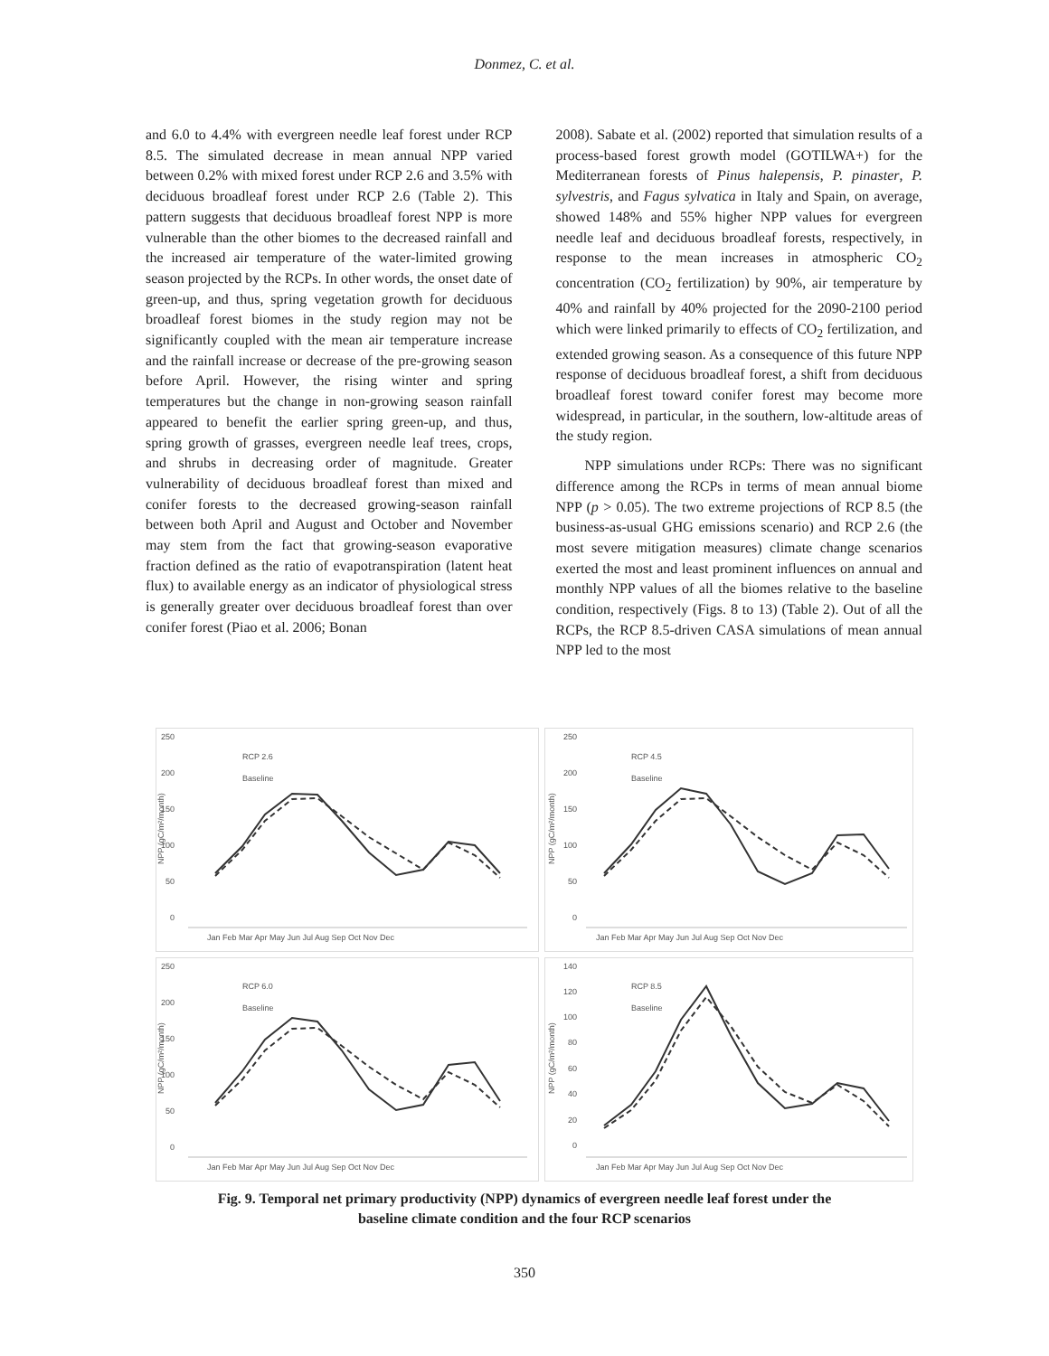Donmez, C. et al.
and 6.0 to 4.4% with evergreen needle leaf forest under RCP 8.5. The simulated decrease in mean annual NPP varied between 0.2% with mixed forest under RCP 2.6 and 3.5% with deciduous broadleaf forest under RCP 2.6 (Table 2). This pattern suggests that deciduous broadleaf forest NPP is more vulnerable than the other biomes to the decreased rainfall and the increased air temperature of the water-limited growing season projected by the RCPs. In other words, the onset date of green-up, and thus, spring vegetation growth for deciduous broadleaf forest biomes in the study region may not be significantly coupled with the mean air temperature increase and the rainfall increase or decrease of the pre-growing season before April. However, the rising winter and spring temperatures but the change in non-growing season rainfall appeared to benefit the earlier spring green-up, and thus, spring growth of grasses, evergreen needle leaf trees, crops, and shrubs in decreasing order of magnitude. Greater vulnerability of deciduous broadleaf forest than mixed and conifer forests to the decreased growing-season rainfall between both April and August and October and November may stem from the fact that growing-season evaporative fraction defined as the ratio of evapotranspiration (latent heat flux) to available energy as an indicator of physiological stress is generally greater over deciduous broadleaf forest than over conifer forest (Piao et al. 2006; Bonan
2008). Sabate et al. (2002) reported that simulation results of a process-based forest growth model (GOTILWA+) for the Mediterranean forests of Pinus halepensis, P. pinaster, P. sylvestris, and Fagus sylvatica in Italy and Spain, on average, showed 148% and 55% higher NPP values for evergreen needle leaf and deciduous broadleaf forests, respectively, in response to the mean increases in atmospheric CO<sub>2</sub> concentration (CO<sub>2</sub> fertilization) by 90%, air temperature by 40% and rainfall by 40% projected for the 2090-2100 period which were linked primarily to effects of CO<sub>2</sub> fertilization, and extended growing season. As a consequence of this future NPP response of deciduous broadleaf forest, a shift from deciduous broadleaf forest toward conifer forest may become more widespread, in particular, in the southern, low-altitude areas of the study region.
NPP simulations under RCPs: There was no significant difference among the RCPs in terms of mean annual biome NPP (p > 0.05). The two extreme projections of RCP 8.5 (the business-as-usual GHG emissions scenario) and RCP 2.6 (the most severe mitigation measures) climate change scenarios exerted the most and least prominent influences on annual and monthly NPP values of all the biomes relative to the baseline condition, respectively (Figs. 8 to 13) (Table 2). Out of all the RCPs, the RCP 8.5-driven CASA simulations of mean annual NPP led to the most
250
200
150
100
50
0
NPP (gC/m²/month)
RCP 2.6
Baseline
Jan Feb Mar Apr May Jun Jul Aug Sep Oct Nov Dec
250
200
150
100
50
0
NPP (gC/m²/month)
RCP 4.5
Baseline
Jan Feb Mar Apr May Jun Jul Aug Sep Oct Nov Dec
250
200
150
100
50
0
NPP (gC/m²/month)
RCP 6.0
Baseline
Jan Feb Mar Apr May Jun Jul Aug Sep Oct Nov Dec
140
120
100
80
60
40
20
0
NPP (gC/m²/month)
RCP 8.5
Baseline
Jan Feb Mar Apr May Jun Jul Aug Sep Oct Nov Dec
Fig. 9. Temporal net primary productivity (NPP) dynamics of evergreen needle leaf forest under the
baseline climate condition and the four RCP scenarios
350